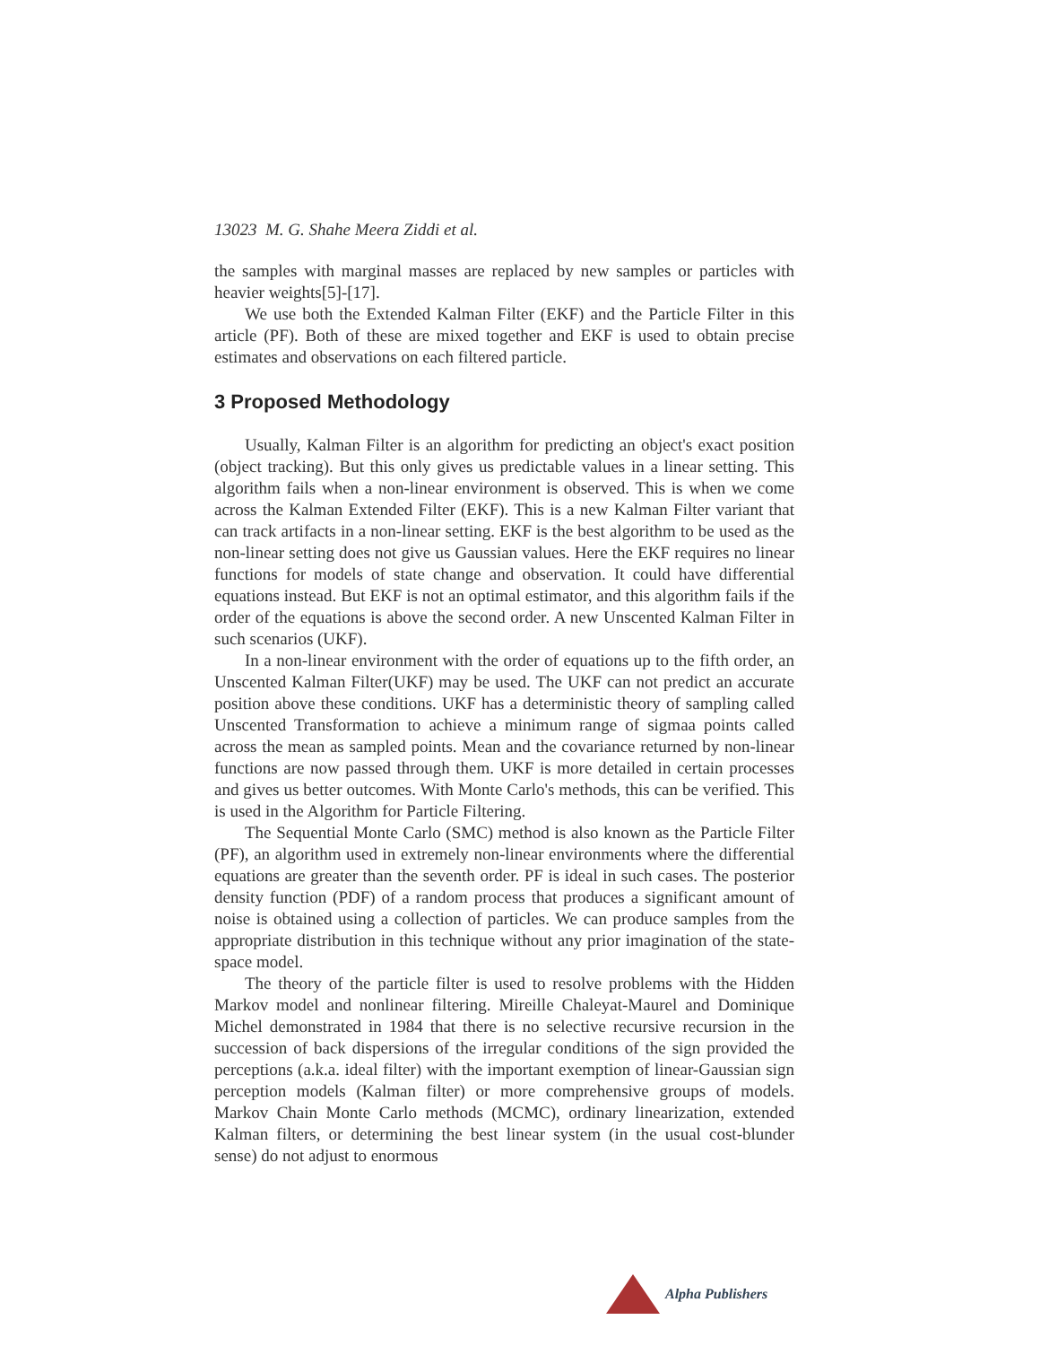13023 M. G. Shahe Meera Ziddi et al.
the samples with marginal masses are replaced by new samples or particles with heavier weights[5]-[17].
We use both the Extended Kalman Filter (EKF) and the Particle Filter in this article (PF). Both of these are mixed together and EKF is used to obtain precise estimates and observations on each filtered particle.
3 Proposed Methodology
Usually, Kalman Filter is an algorithm for predicting an object's exact position (object tracking). But this only gives us predictable values in a linear setting. This algorithm fails when a non-linear environment is observed. This is when we come across the Kalman Extended Filter (EKF). This is a new Kalman Filter variant that can track artifacts in a non-linear setting. EKF is the best algorithm to be used as the non-linear setting does not give us Gaussian values. Here the EKF requires no linear functions for models of state change and observation. It could have differential equations instead. But EKF is not an optimal estimator, and this algorithm fails if the order of the equations is above the second order. A new Unscented Kalman Filter in such scenarios (UKF).
In a non-linear environment with the order of equations up to the fifth order, an Unscented Kalman Filter(UKF) may be used. The UKF can not predict an accurate position above these conditions. UKF has a deterministic theory of sampling called Unscented Transformation to achieve a minimum range of sigmaa points called across the mean as sampled points. Mean and the covariance returned by non-linear functions are now passed through them. UKF is more detailed in certain processes and gives us better outcomes. With Monte Carlo's methods, this can be verified. This is used in the Algorithm for Particle Filtering.
The Sequential Monte Carlo (SMC) method is also known as the Particle Filter (PF), an algorithm used in extremely non-linear environments where the differential equations are greater than the seventh order. PF is ideal in such cases. The posterior density function (PDF) of a random process that produces a significant amount of noise is obtained using a collection of particles. We can produce samples from the appropriate distribution in this technique without any prior imagination of the state-space model.
The theory of the particle filter is used to resolve problems with the Hidden Markov model and nonlinear filtering. Mireille Chaleyat-Maurel and Dominique Michel demonstrated in 1984 that there is no selective recursive recursion in the succession of back dispersions of the irregular conditions of the sign provided the perceptions (a.k.a. ideal filter) with the important exemption of linear-Gaussian sign perception models (Kalman filter) or more comprehensive groups of models. Markov Chain Monte Carlo methods (MCMC), ordinary linearization, extended Kalman filters, or determining the best linear system (in the usual cost-blunder sense) do not adjust to enormous
Alpha Publishers